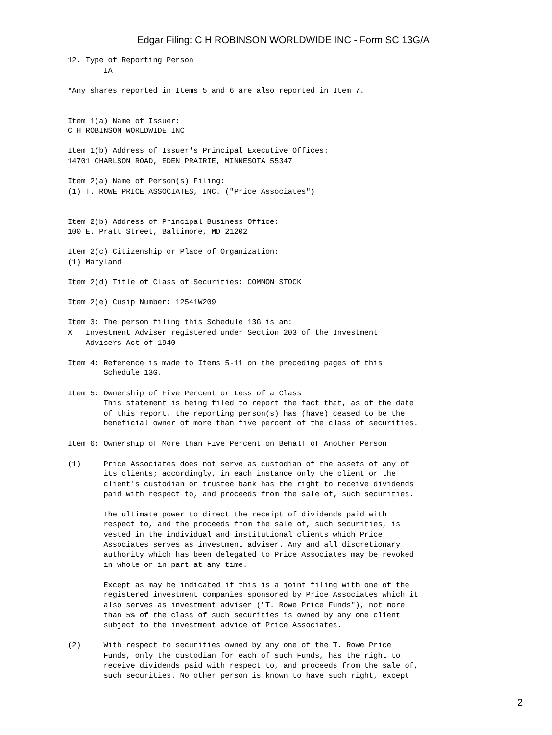Edgar Filing: C H ROBINSON WORLDWIDE INC - Form SC 13G/A
12. Type of Reporting Person
        IA

*Any shares reported in Items 5 and 6 are also reported in Item 7.


Item 1(a) Name of Issuer:
C H ROBINSON WORLDWIDE INC

Item 1(b) Address of Issuer's Principal Executive Offices:
14701 CHARLSON ROAD, EDEN PRAIRIE, MINNESOTA 55347

Item 2(a) Name of Person(s) Filing:
(1) T. ROWE PRICE ASSOCIATES, INC. ("Price Associates")


Item 2(b) Address of Principal Business Office:
100 E. Pratt Street, Baltimore, MD 21202

Item 2(c) Citizenship or Place of Organization:
(1) Maryland

Item 2(d) Title of Class of Securities: COMMON STOCK

Item 2(e) Cusip Number: 12541W209

Item 3: The person filing this Schedule 13G is an:
X   Investment Adviser registered under Section 203 of the Investment
    Advisers Act of 1940

Item 4: Reference is made to Items 5-11 on the preceding pages of this
        Schedule 13G.

Item 5: Ownership of Five Percent or Less of a Class
        This statement is being filed to report the fact that, as of the date
        of this report, the reporting person(s) has (have) ceased to be the
        beneficial owner of more than five percent of the class of securities.

Item 6: Ownership of More than Five Percent on Behalf of Another Person

(1)     Price Associates does not serve as custodian of the assets of any of
        its clients; accordingly, in each instance only the client or the
        client's custodian or trustee bank has the right to receive dividends
        paid with respect to, and proceeds from the sale of, such securities.

        The ultimate power to direct the receipt of dividends paid with
        respect to, and the proceeds from the sale of, such securities, is
        vested in the individual and institutional clients which Price
        Associates serves as investment adviser. Any and all discretionary
        authority which has been delegated to Price Associates may be revoked
        in whole or in part at any time.

        Except as may be indicated if this is a joint filing with one of the
        registered investment companies sponsored by Price Associates which it
        also serves as investment adviser ("T. Rowe Price Funds"), not more
        than 5% of the class of such securities is owned by any one client
        subject to the investment advice of Price Associates.

(2)     With respect to securities owned by any one of the T. Rowe Price
        Funds, only the custodian for each of such Funds, has the right to
        receive dividends paid with respect to, and proceeds from the sale of,
        such securities. No other person is known to have such right, except
2